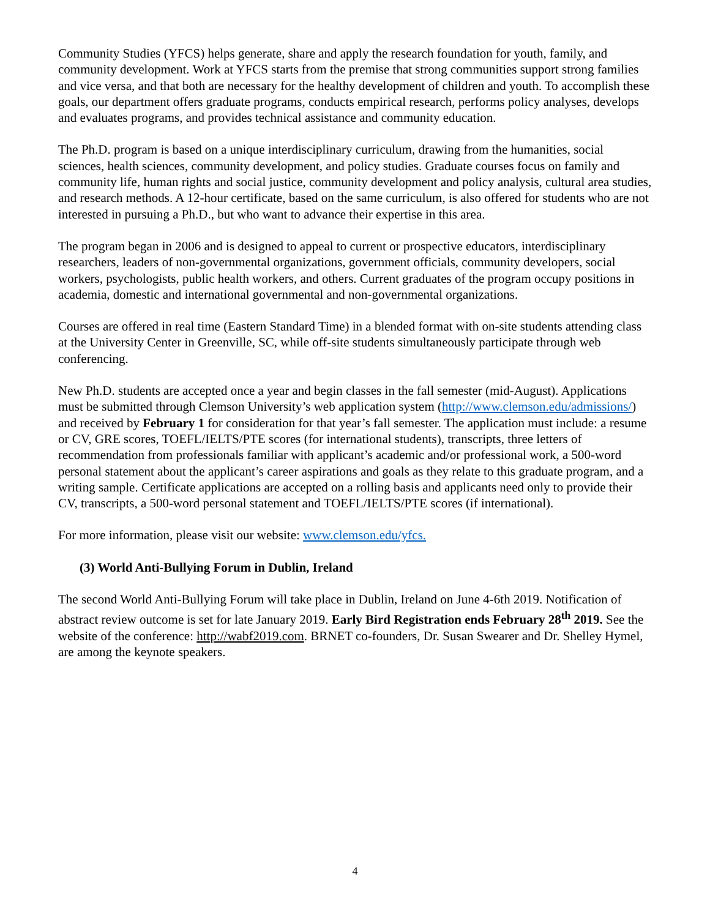Community Studies (YFCS) helps generate, share and apply the research foundation for youth, family, and community development. Work at YFCS starts from the premise that strong communities support strong families and vice versa, and that both are necessary for the healthy development of children and youth. To accomplish these goals, our department offers graduate programs, conducts empirical research, performs policy analyses, develops and evaluates programs, and provides technical assistance and community education.
The Ph.D. program is based on a unique interdisciplinary curriculum, drawing from the humanities, social sciences, health sciences, community development, and policy studies. Graduate courses focus on family and community life, human rights and social justice, community development and policy analysis, cultural area studies, and research methods. A 12-hour certificate, based on the same curriculum, is also offered for students who are not interested in pursuing a Ph.D., but who want to advance their expertise in this area.
The program began in 2006 and is designed to appeal to current or prospective educators, interdisciplinary researchers, leaders of non-governmental organizations, government officials, community developers, social workers, psychologists, public health workers, and others. Current graduates of the program occupy positions in academia, domestic and international governmental and non-governmental organizations.
Courses are offered in real time (Eastern Standard Time) in a blended format with on-site students attending class at the University Center in Greenville, SC, while off-site students simultaneously participate through web conferencing.
New Ph.D. students are accepted once a year and begin classes in the fall semester (mid-August). Applications must be submitted through Clemson University’s web application system (http://www.clemson.edu/admissions/) and received by February 1 for consideration for that year’s fall semester. The application must include: a resume or CV, GRE scores, TOEFL/IELTS/PTE scores (for international students), transcripts, three letters of recommendation from professionals familiar with applicant’s academic and/or professional work, a 500-word personal statement about the applicant’s career aspirations and goals as they relate to this graduate program, and a writing sample. Certificate applications are accepted on a rolling basis and applicants need only to provide their CV, transcripts, a 500-word personal statement and TOEFL/IELTS/PTE scores (if international).
For more information, please visit our website: www.clemson.edu/yfcs.
(3) World Anti-Bullying Forum in Dublin, Ireland
The second World Anti-Bullying Forum will take place in Dublin, Ireland on June 4-6th 2019. Notification of abstract review outcome is set for late January 2019. Early Bird Registration ends February 28<sup>th</sup> 2019. See the website of the conference: http://wabf2019.com. BRNET co-founders, Dr. Susan Swearer and Dr. Shelley Hymel, are among the keynote speakers.
4